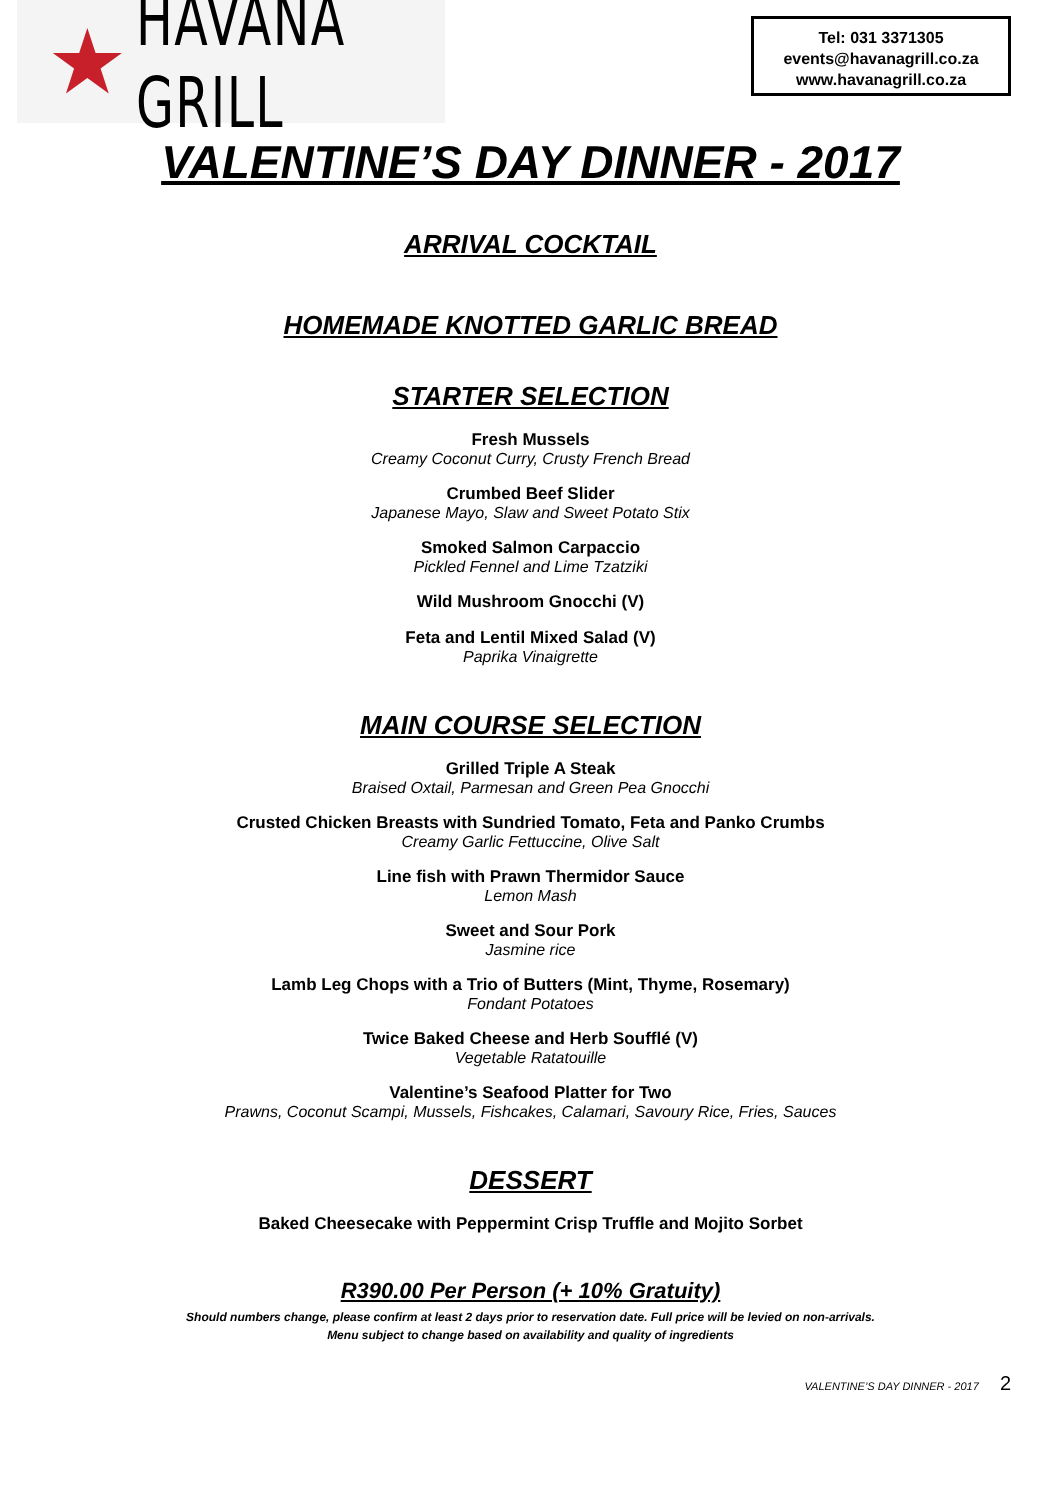★ HAVANA GRILL
Tel: 031 3371305
events@havanagrill.co.za
www.havanagrill.co.za
VALENTINE’S DAY DINNER - 2017
ARRIVAL COCKTAIL
HOMEMADE KNOTTED GARLIC BREAD
STARTER SELECTION
Fresh Mussels
Creamy Coconut Curry, Crusty French Bread
Crumbed Beef Slider
Japanese Mayo, Slaw and Sweet Potato Stix
Smoked Salmon Carpaccio
Pickled Fennel and Lime Tzatziki
Wild Mushroom Gnocchi (V)
Feta and Lentil Mixed Salad (V)
Paprika Vinaigrette
MAIN COURSE SELECTION
Grilled Triple A Steak
Braised Oxtail, Parmesan and Green Pea Gnocchi
Crusted Chicken Breasts with Sundried Tomato, Feta and Panko Crumbs
Creamy Garlic Fettuccine, Olive Salt
Line fish with Prawn Thermidor Sauce
Lemon Mash
Sweet and Sour Pork
Jasmine rice
Lamb Leg Chops with a Trio of Butters (Mint, Thyme, Rosemary)
Fondant Potatoes
Twice Baked Cheese and Herb Soufflé (V)
Vegetable Ratatouille
Valentine’s Seafood Platter for Two
Prawns, Coconut Scampi, Mussels, Fishcakes, Calamari, Savoury Rice, Fries, Sauces
DESSERT
Baked Cheesecake with Peppermint Crisp Truffle and Mojito Sorbet
R390.00 Per Person (+ 10% Gratuity)
Should numbers change, please confirm at least 2 days prior to reservation date. Full price will be levied on non-arrivals.
Menu subject to change based on availability and quality of ingredients
VALENTINE’S DAY DINNER - 2017 2